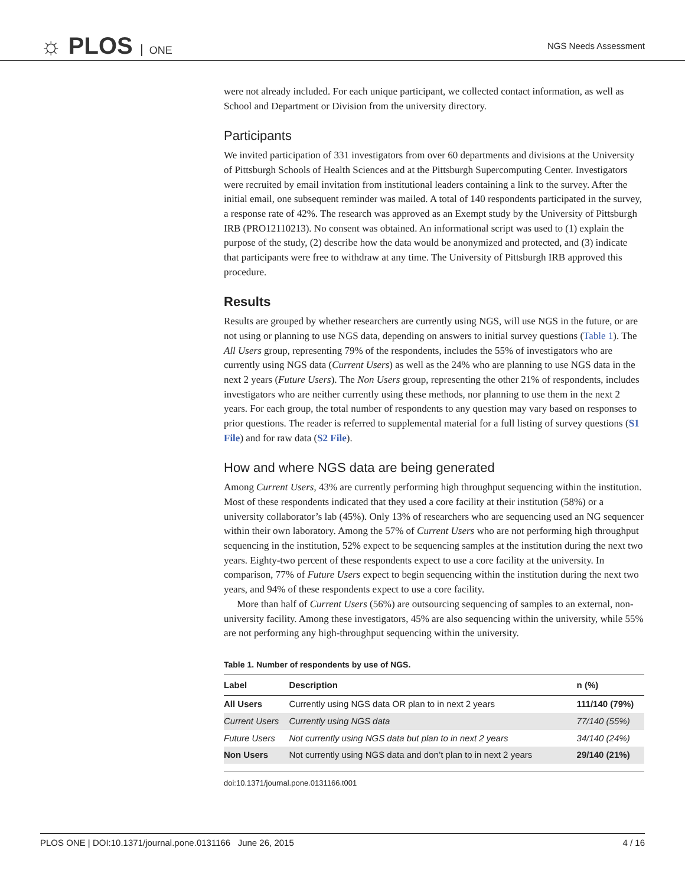☼ PLOS ONE
NGS Needs Assessment
were not already included. For each unique participant, we collected contact information, as well as School and Department or Division from the university directory.
Participants
We invited participation of 331 investigators from over 60 departments and divisions at the University of Pittsburgh Schools of Health Sciences and at the Pittsburgh Supercomputing Center. Investigators were recruited by email invitation from institutional leaders containing a link to the survey. After the initial email, one subsequent reminder was mailed. A total of 140 respondents participated in the survey, a response rate of 42%. The research was approved as an Exempt study by the University of Pittsburgh IRB (PRO12110213). No consent was obtained. An informational script was used to (1) explain the purpose of the study, (2) describe how the data would be anonymized and protected, and (3) indicate that participants were free to withdraw at any time. The University of Pittsburgh IRB approved this procedure.
Results
Results are grouped by whether researchers are currently using NGS, will use NGS in the future, or are not using or planning to use NGS data, depending on answers to initial survey questions (Table 1). The All Users group, representing 79% of the respondents, includes the 55% of investigators who are currently using NGS data (Current Users) as well as the 24% who are planning to use NGS data in the next 2 years (Future Users). The Non Users group, representing the other 21% of respondents, includes investigators who are neither currently using these methods, nor planning to use them in the next 2 years. For each group, the total number of respondents to any question may vary based on responses to prior questions. The reader is referred to supplemental material for a full listing of survey questions (S1 File) and for raw data (S2 File).
How and where NGS data are being generated
Among Current Users, 43% are currently performing high throughput sequencing within the institution. Most of these respondents indicated that they used a core facility at their institution (58%) or a university collaborator’s lab (45%). Only 13% of researchers who are sequencing used an NG sequencer within their own laboratory. Among the 57% of Current Users who are not performing high throughput sequencing in the institution, 52% expect to be sequencing samples at the institution during the next two years. Eighty-two percent of these respondents expect to use a core facility at the university. In comparison, 77% of Future Users expect to begin sequencing within the institution during the next two years, and 94% of these respondents expect to use a core facility.
More than half of Current Users (56%) are outsourcing sequencing of samples to an external, non-university facility. Among these investigators, 45% are also sequencing within the university, while 55% are not performing any high-throughput sequencing within the university.
Table 1. Number of respondents by use of NGS.
| Label | Description | n (%) |
| --- | --- | --- |
| All Users | Currently using NGS data OR plan to in next 2 years | 111/140 (79%) |
| Current Users | Currently using NGS data | 77/140 (55%) |
| Future Users | Not currently using NGS data but plan to in next 2 years | 34/140 (24%) |
| Non Users | Not currently using NGS data and don’t plan to in next 2 years | 29/140 (21%) |
doi:10.1371/journal.pone.0131166.t001
PLOS ONE | DOI:10.1371/journal.pone.0131166 June 26, 2015 4 / 16